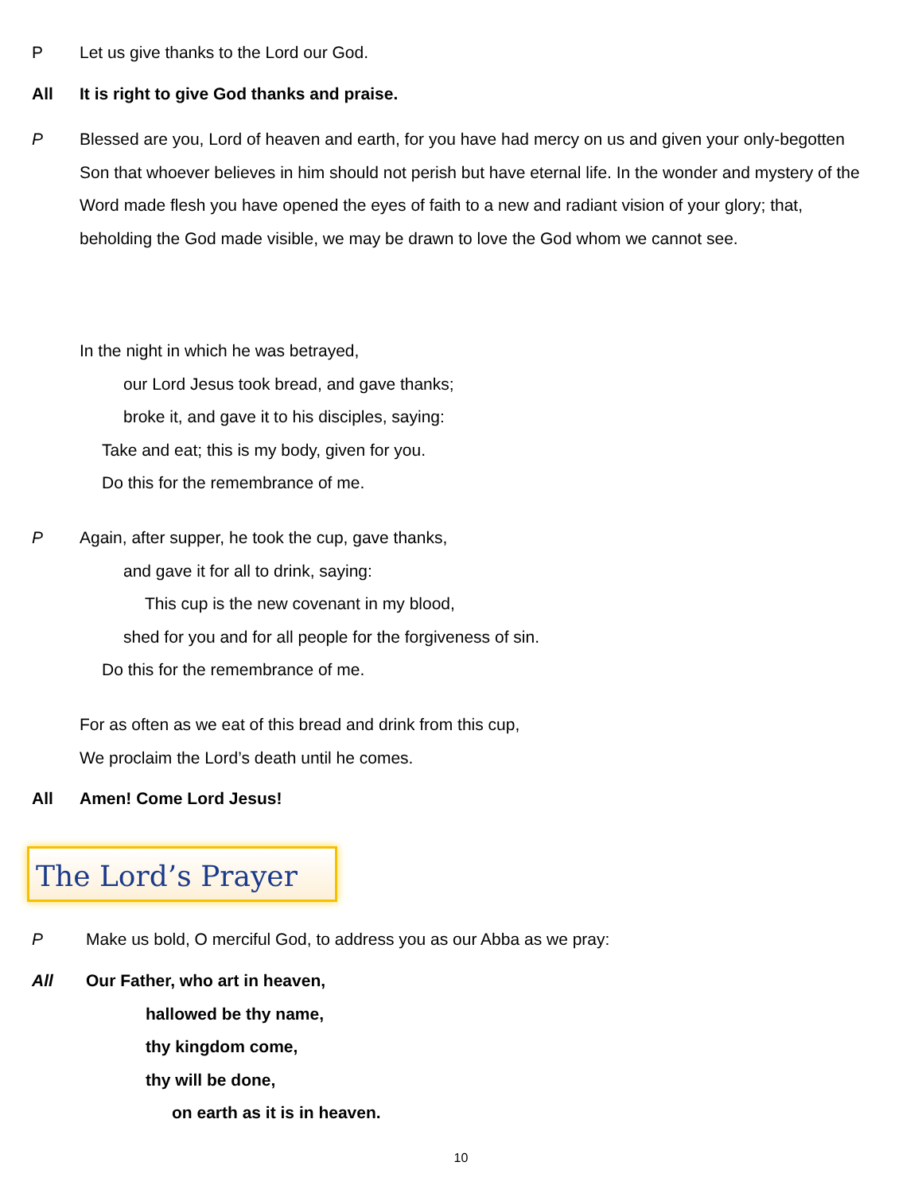P Let us give thanks to the Lord our God.
All It is right to give God thanks and praise.
P Blessed are you, Lord of heaven and earth, for you have had mercy on us and given your only-begotten Son that whoever believes in him should not perish but have eternal life. In the wonder and mystery of the Word made flesh you have opened the eyes of faith to a new and radiant vision of your glory; that, beholding the God made visible, we may be drawn to love the God whom we cannot see.
In the night in which he was betrayed,
our Lord Jesus took bread, and gave thanks;
broke it, and gave it to his disciples, saying:
Take and eat; this is my body, given for you.
Do this for the remembrance of me.
P Again, after supper, he took the cup, gave thanks,
and gave it for all to drink, saying:
This cup is the new covenant in my blood,
shed for you and for all people for the forgiveness of sin.
Do this for the remembrance of me.
For as often as we eat of this bread and drink from this cup,
We proclaim the Lord’s death until he comes.
All Amen! Come Lord Jesus!
The Lord’s Prayer
P Make us bold, O merciful God, to address you as our Abba as we pray:
All Our Father, who art in heaven,
hallowed be thy name,
thy kingdom come,
thy will be done,
on earth as it is in heaven.
10